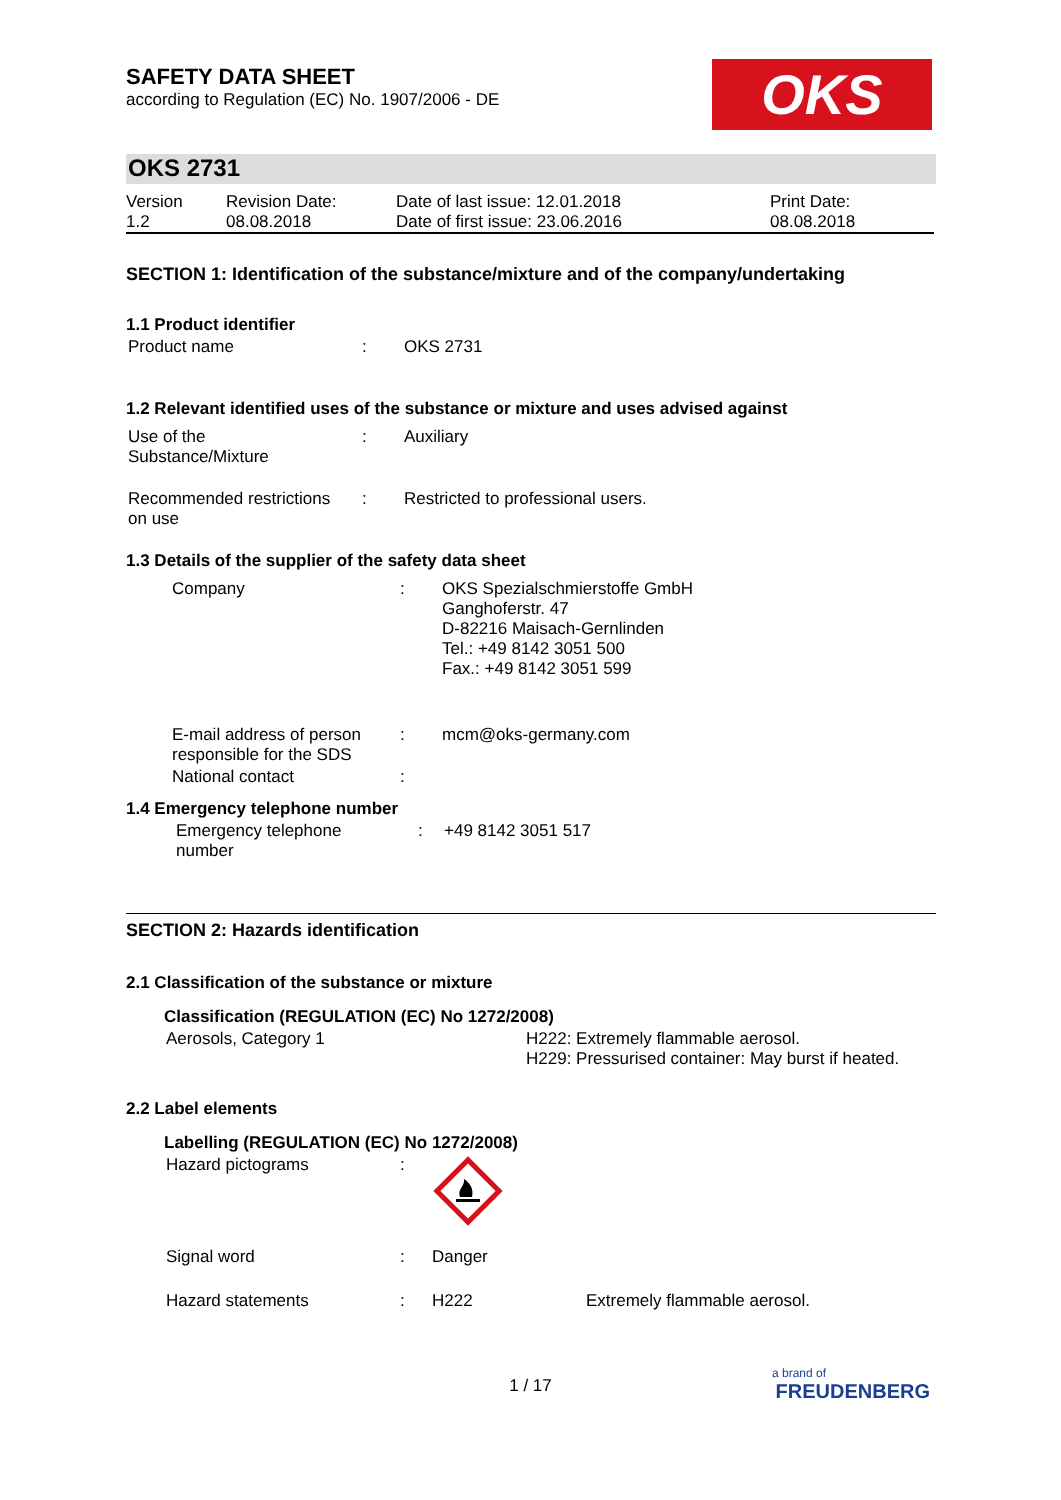SAFETY DATA SHEET
according to Regulation (EC) No. 1907/2006 - DE
OKS
OKS 2731
| Version 1.2 | Revision Date: 08.08.2018 | Date of last issue: 12.01.2018 Date of first issue: 23.06.2016 | Print Date: 08.08.2018 |
SECTION 1: Identification of the substance/mixture and of the company/undertaking
1.1 Product identifier
| Product name | : | OKS 2731 |
1.2 Relevant identified uses of the substance or mixture and uses advised against
| Use of the Substance/Mixture | : | Auxiliary |
| Recommended restrictions on use | : | Restricted to professional users. |
1.3 Details of the supplier of the safety data sheet
| Company | : | OKS Spezialschmierstoffe GmbH Ganghoferstr. 47 D-82216 Maisach-Gernlinden Tel.: +49 8142 3051 500 Fax.: +49 8142 3051 599 |
| E-mail address of person responsible for the SDS | : | mcm@oks-germany.com |
| National contact | : | |
1.4 Emergency telephone number
| Emergency telephone number | : | +49 8142 3051 517 |
SECTION 2: Hazards identification
2.1 Classification of the substance or mixture
Classification (REGULATION (EC) No 1272/2008)
| Aerosols, Category 1 | H222: Extremely flammable aerosol. H229: Pressurised container: May burst if heated. |
2.2 Label elements
Labelling (REGULATION (EC) No 1272/2008)
| Hazard pictograms | : | | |
| Signal word | : | Danger | |
| Hazard statements | : | H222 | Extremely flammable aerosol. |
1 / 17
a brand of
FREUDENBERG